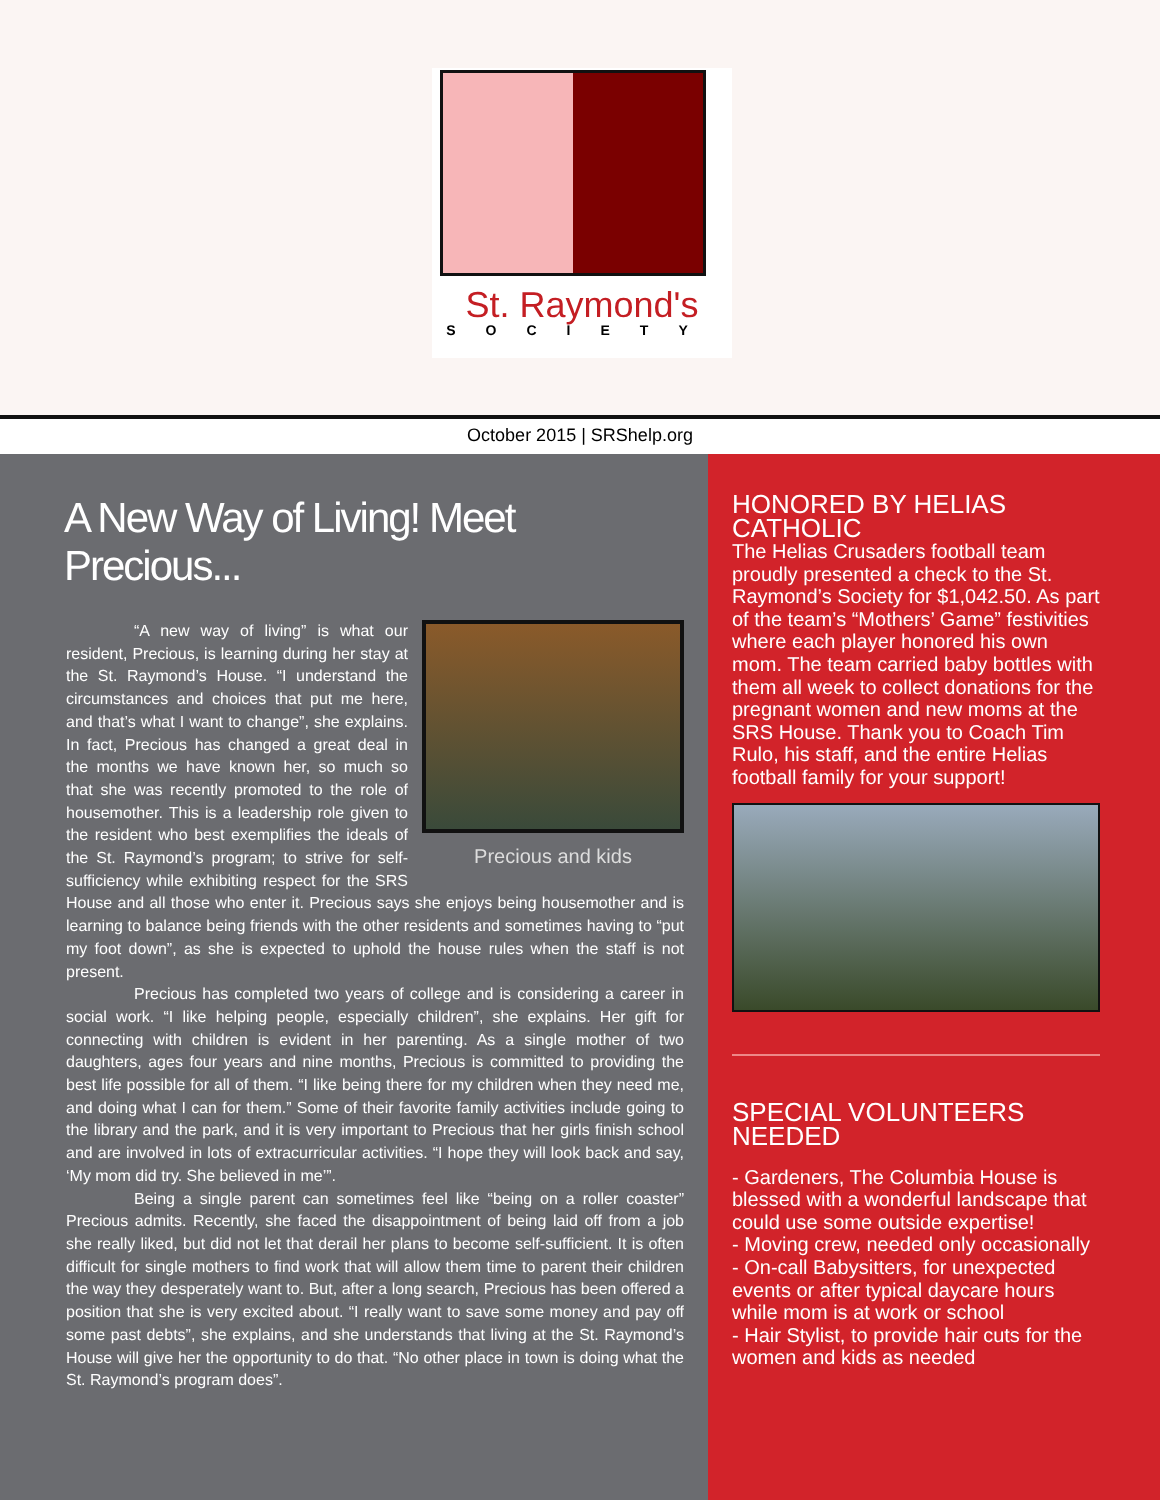St. Raymond's
SOCIETY
October 2015 | SRShelp.org
A New Way of Living! Meet Precious...
Precious and kids
“A new way of living” is what our resident, Precious, is learning during her stay at the St. Raymond’s House. “I understand the circumstances and choices that put me here, and that’s what I want to change”, she explains. In fact, Precious has changed a great deal in the months we have known her, so much so that she was recently promoted to the role of housemother. This is a leadership role given to the resident who best exemplifies the ideals of the St. Raymond’s program; to strive for self-sufficiency while exhibiting respect for the SRS House and all those who enter it. Precious says she enjoys being housemother and is learning to balance being friends with the other residents and sometimes having to “put my foot down”, as she is expected to uphold the house rules when the staff is not present.
Precious has completed two years of college and is considering a career in social work. “I like helping people, especially children”, she explains. Her gift for connecting with children is evident in her parenting. As a single mother of two daughters, ages four years and nine months, Precious is committed to providing the best life possible for all of them. “I like being there for my children when they need me, and doing what I can for them.” Some of their favorite family activities include going to the library and the park, and it is very important to Precious that her girls finish school and are involved in lots of extracurricular activities. “I hope they will look back and say, ‘My mom did try. She believed in me’”.
Being a single parent can sometimes feel like “being on a roller coaster” Precious admits. Recently, she faced the disappointment of being laid off from a job she really liked, but did not let that derail her plans to become self-sufficient. It is often difficult for single mothers to find work that will allow them time to parent their children the way they desperately want to. But, after a long search, Precious has been offered a position that she is very excited about. “I really want to save some money and pay off some past debts”, she explains, and she understands that living at the St. Raymond’s House will give her the opportunity to do that. “No other place in town is doing what the St. Raymond’s program does”.
HONORED BY HELIAS CATHOLIC
The Helias Crusaders football team proudly presented a check to the St. Raymond’s Society for $1,042.50. As part of the team’s “Mothers’ Game” festivities where each player honored his own mom. The team carried baby bottles with them all week to collect donations for the pregnant women and new moms at the SRS House. Thank you to Coach Tim Rulo, his staff, and the entire Helias football family for your support!
SPECIAL VOLUNTEERS NEEDED
- Gardeners, The Columbia House is blessed with a wonderful landscape that could use some outside expertise!
- Moving crew, needed only occasionally
- On-call Babysitters, for unexpected events or after typical daycare hours while mom is at work or school
- Hair Stylist, to provide hair cuts for the women and kids as needed